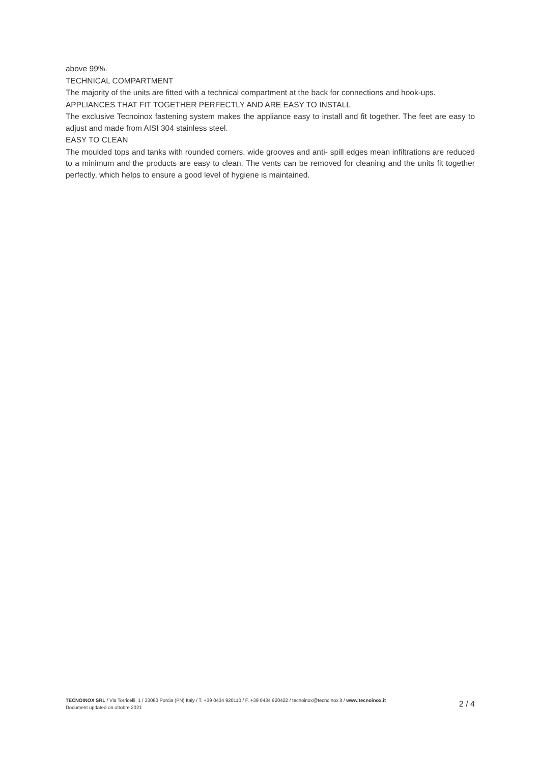above 99%.
TECHNICAL COMPARTMENT
The majority of the units are fitted with a technical compartment at the back for connections and hook-ups.
APPLIANCES THAT FIT TOGETHER PERFECTLY AND ARE EASY TO INSTALL
The exclusive Tecnoinox fastening system makes the appliance easy to install and fit together. The feet are easy to adjust and made from AISI 304 stainless steel.
EASY TO CLEAN
The moulded tops and tanks with rounded corners, wide grooves and anti- spill edges mean infiltrations are reduced to a minimum and the products are easy to clean. The vents can be removed for cleaning and the units fit together perfectly, which helps to ensure a good level of hygiene is maintained.
TECNOINOX SRL / Via Torricelli, 1 / 33080 Porcia (PN) Italy / T. +39 0434 920110 / F. +39 0434 920422 / tecnoinox@tecnoinox.it / www.tecnoinox.it
Document updated on ottobre 2021
2 / 4